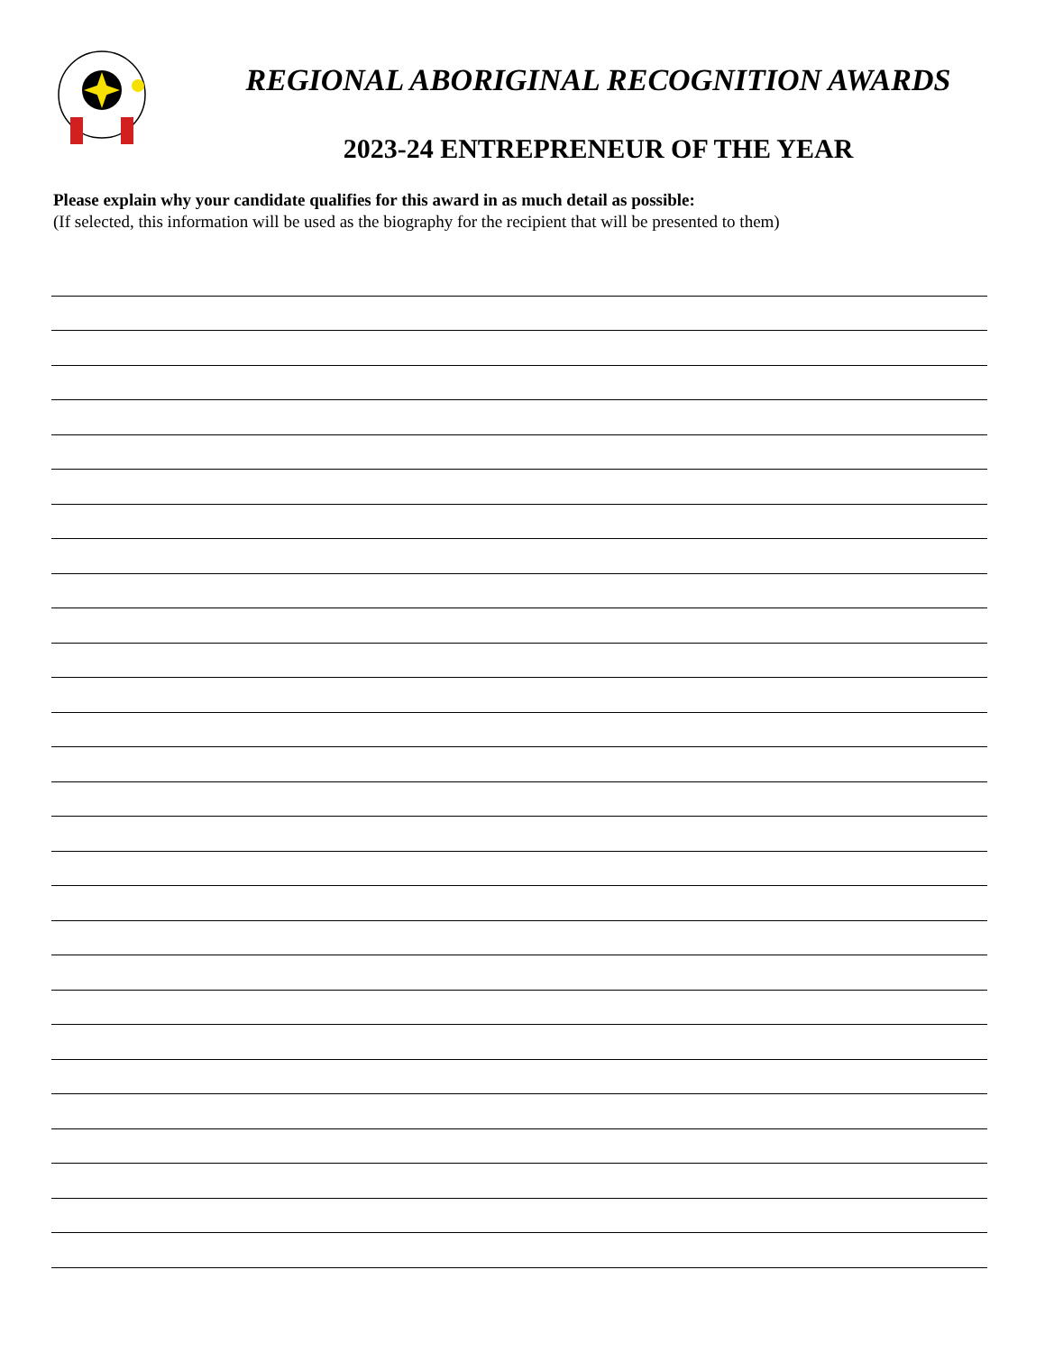REGIONAL ABORIGINAL RECOGNITION AWARDS
2023-24 ENTREPRENEUR OF THE YEAR
Please explain why your candidate qualifies for this award in as much detail as possible:
(If selected, this information will be used as the biography for the recipient that will be presented to them)